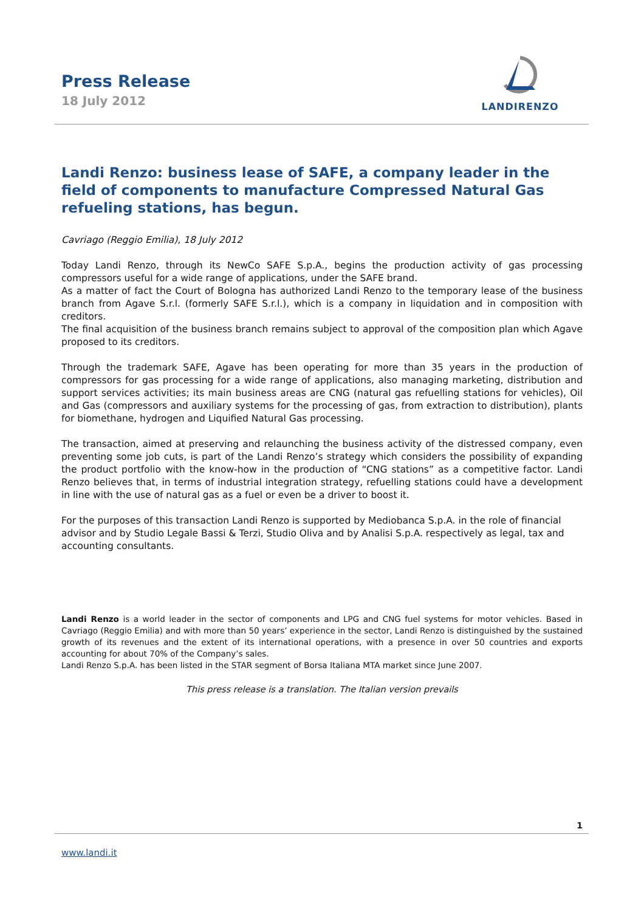Press Release
18 July 2012
LANDIRENZO
Landi Renzo: business lease of SAFE, a company leader in the field of components to manufacture Compressed Natural Gas refueling stations, has begun.
Cavriago (Reggio Emilia), 18 July 2012
Today Landi Renzo, through its NewCo SAFE S.p.A., begins the production activity of gas processing compressors useful for a wide range of applications, under the SAFE brand.
As a matter of fact the Court of Bologna has authorized Landi Renzo to the temporary lease of the business branch from Agave S.r.l. (formerly SAFE S.r.l.), which is a company in liquidation and in composition with creditors.
The final acquisition of the business branch remains subject to approval of the composition plan which Agave proposed to its creditors.
Through the trademark SAFE, Agave has been operating for more than 35 years in the production of compressors for gas processing for a wide range of applications, also managing marketing, distribution and support services activities; its main business areas are CNG (natural gas refuelling stations for vehicles), Oil and Gas (compressors and auxiliary systems for the processing of gas, from extraction to distribution), plants for biomethane, hydrogen and Liquified Natural Gas processing.
The transaction, aimed at preserving and relaunching the business activity of the distressed company, even preventing some job cuts, is part of the Landi Renzo’s strategy which considers the possibility of expanding the product portfolio with the know-how in the production of “CNG stations” as a competitive factor. Landi Renzo believes that, in terms of industrial integration strategy, refuelling stations could have a development in line with the use of natural gas as a fuel or even be a driver to boost it.
For the purposes of this transaction Landi Renzo is supported by Mediobanca S.p.A. in the role of financial advisor and by Studio Legale Bassi & Terzi, Studio Oliva and by Analisi S.p.A. respectively as legal, tax and accounting consultants.
Landi Renzo is a world leader in the sector of components and LPG and CNG fuel systems for motor vehicles. Based in Cavriago (Reggio Emilia) and with more than 50 years’ experience in the sector, Landi Renzo is distinguished by the sustained growth of its revenues and the extent of its international operations, with a presence in over 50 countries and exports accounting for about 70% of the Company’s sales.
Landi Renzo S.p.A. has been listed in the STAR segment of Borsa Italiana MTA market since June 2007.
This press release is a translation. The Italian version prevails
1
www.landi.it